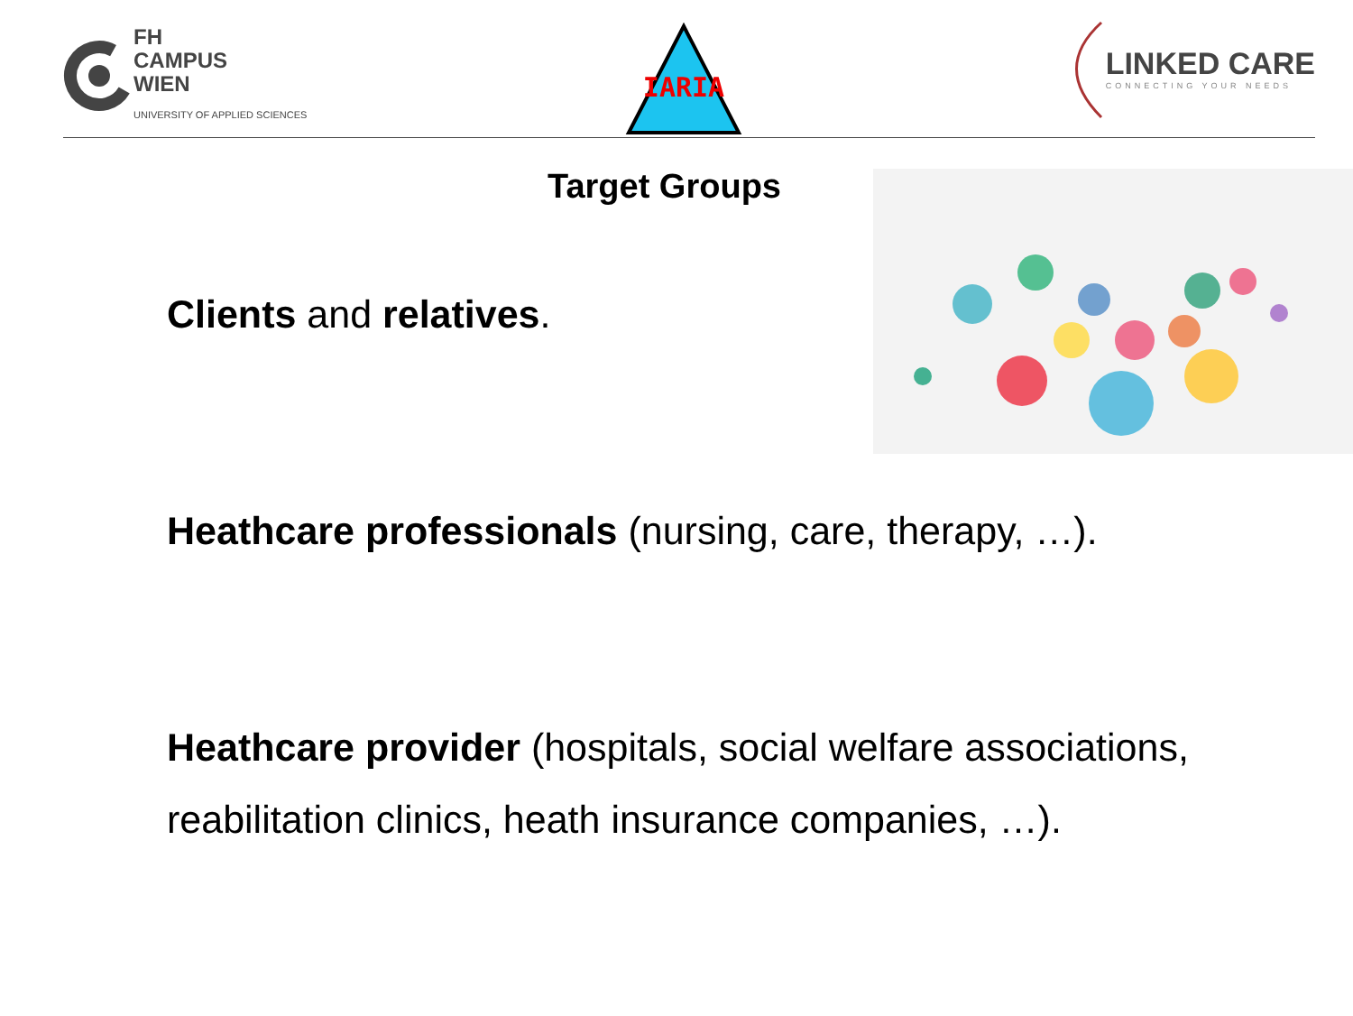FH
CAMPUS
WIEN
UNIVERSITY OF APPLIED SCIENCES
IARIA
LINKED CARE
CONNECTING YOUR NEEDS
Target Groups
Clients and relatives.
Heathcare professionals (nursing, care, therapy, …).
Heathcare provider (hospitals, social welfare associations,
reabilitation clinics, heath insurance companies, …).